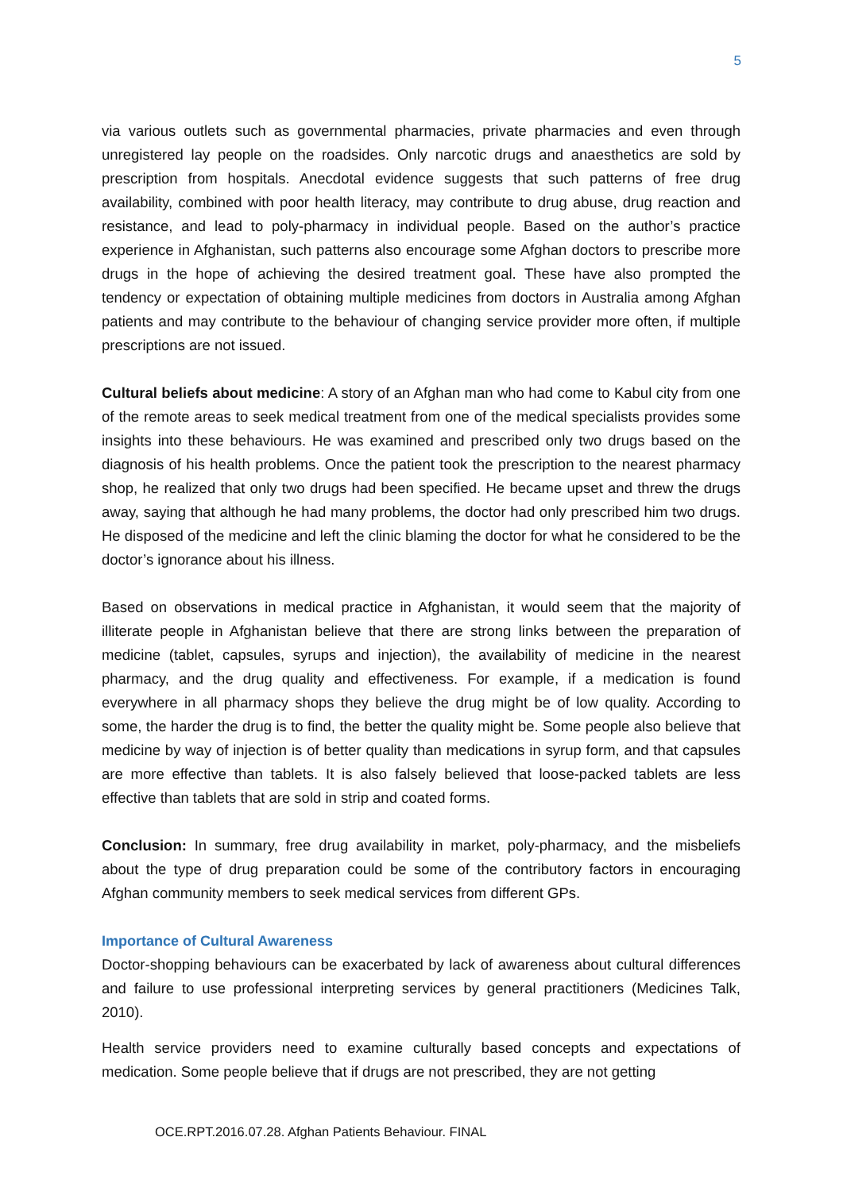5
via various outlets such as governmental pharmacies, private pharmacies and even through unregistered lay people on the roadsides. Only narcotic drugs and anaesthetics are sold by prescription from hospitals. Anecdotal evidence suggests that such patterns of free drug availability, combined with poor health literacy, may contribute to drug abuse, drug reaction and resistance, and lead to poly-pharmacy in individual people. Based on the author’s practice experience in Afghanistan, such patterns also encourage some Afghan doctors to prescribe more drugs in the hope of achieving the desired treatment goal. These have also prompted the tendency or expectation of obtaining multiple medicines from doctors in Australia among Afghan patients and may contribute to the behaviour of changing service provider more often, if multiple prescriptions are not issued.
Cultural beliefs about medicine: A story of an Afghan man who had come to Kabul city from one of the remote areas to seek medical treatment from one of the medical specialists provides some insights into these behaviours. He was examined and prescribed only two drugs based on the diagnosis of his health problems. Once the patient took the prescription to the nearest pharmacy shop, he realized that only two drugs had been specified. He became upset and threw the drugs away, saying that although he had many problems, the doctor had only prescribed him two drugs. He disposed of the medicine and left the clinic blaming the doctor for what he considered to be the doctor’s ignorance about his illness.
Based on observations in medical practice in Afghanistan, it would seem that the majority of illiterate people in Afghanistan believe that there are strong links between the preparation of medicine (tablet, capsules, syrups and injection), the availability of medicine in the nearest pharmacy, and the drug quality and effectiveness. For example, if a medication is found everywhere in all pharmacy shops they believe the drug might be of low quality. According to some, the harder the drug is to find, the better the quality might be. Some people also believe that medicine by way of injection is of better quality than medications in syrup form, and that capsules are more effective than tablets. It is also falsely believed that loose-packed tablets are less effective than tablets that are sold in strip and coated forms.
Conclusion: In summary, free drug availability in market, poly-pharmacy, and the misbeliefs about the type of drug preparation could be some of the contributory factors in encouraging Afghan community members to seek medical services from different GPs.
Importance of Cultural Awareness
Doctor-shopping behaviours can be exacerbated by lack of awareness about cultural differences and failure to use professional interpreting services by general practitioners (Medicines Talk, 2010).
Health service providers need to examine culturally based concepts and expectations of medication. Some people believe that if drugs are not prescribed, they are not getting
OCE.RPT.2016.07.28. Afghan Patients Behaviour. FINAL